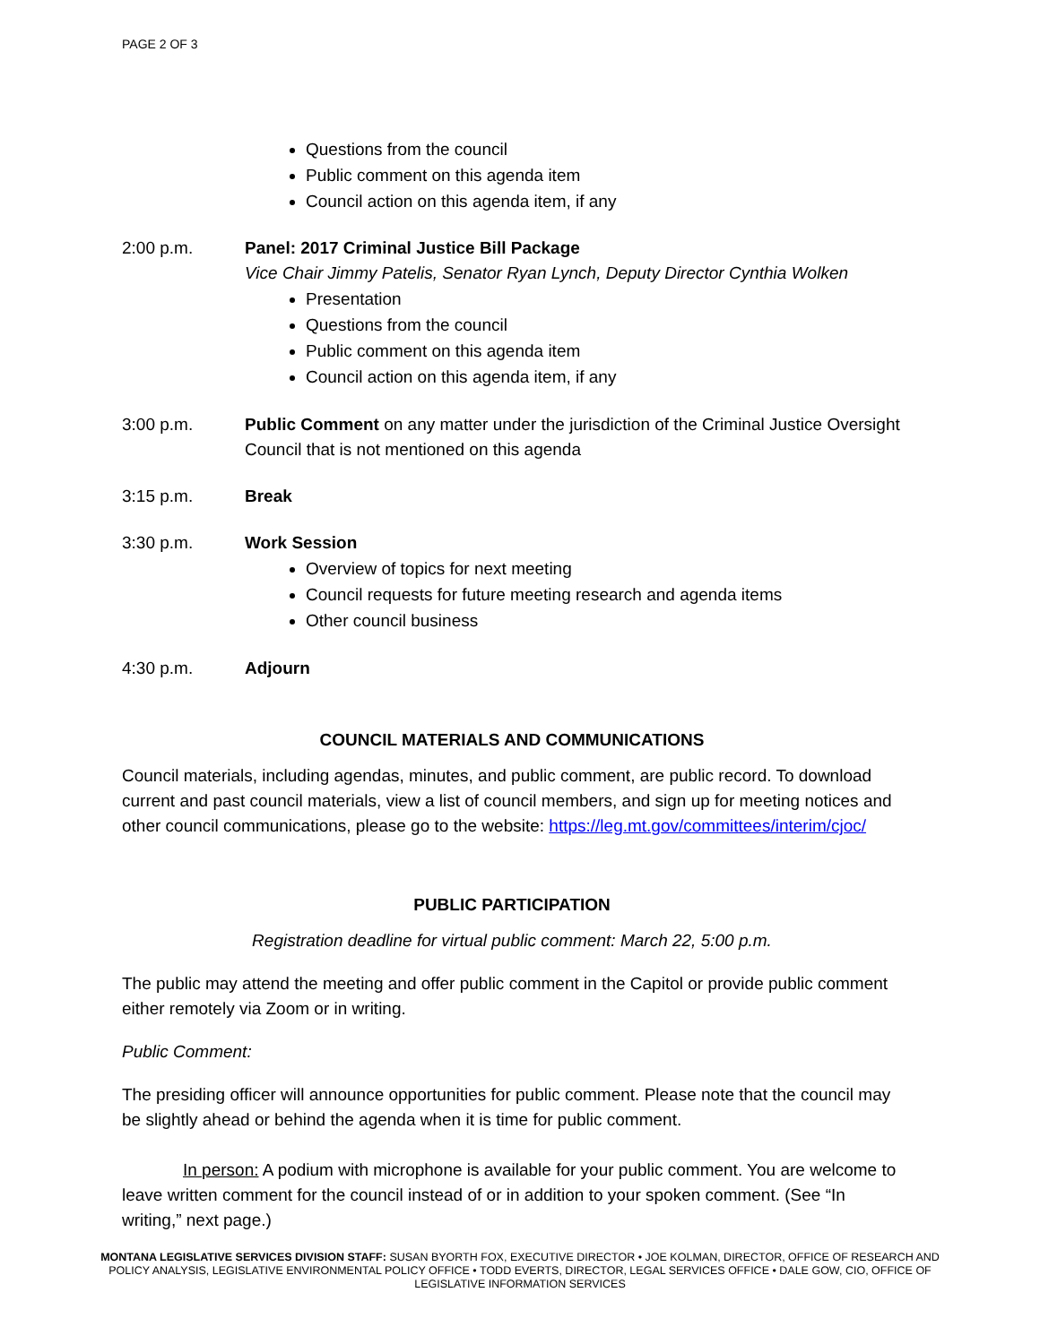PAGE 2 OF 3
Questions from the council
Public comment on this agenda item
Council action on this agenda item, if any
2:00 p.m. Panel: 2017 Criminal Justice Bill Package
Vice Chair Jimmy Patelis, Senator Ryan Lynch, Deputy Director Cynthia Wolken
Presentation
Questions from the council
Public comment on this agenda item
Council action on this agenda item, if any
3:00 p.m. Public Comment on any matter under the jurisdiction of the Criminal Justice Oversight Council that is not mentioned on this agenda
3:15 p.m. Break
3:30 p.m. Work Session
Overview of topics for next meeting
Council requests for future meeting research and agenda items
Other council business
4:30 p.m. Adjourn
COUNCIL MATERIALS AND COMMUNICATIONS
Council materials, including agendas, minutes, and public comment, are public record. To download current and past council materials, view a list of council members, and sign up for meeting notices and other council communications, please go to the website: https://leg.mt.gov/committees/interim/cjoc/
PUBLIC PARTICIPATION
Registration deadline for virtual public comment: March 22, 5:00 p.m.
The public may attend the meeting and offer public comment in the Capitol or provide public comment either remotely via Zoom or in writing.
Public Comment:
The presiding officer will announce opportunities for public comment. Please note that the council may be slightly ahead or behind the agenda when it is time for public comment.
In person: A podium with microphone is available for your public comment. You are welcome to leave written comment for the council instead of or in addition to your spoken comment. (See “In writing,” next page.)
MONTANA LEGISLATIVE SERVICES DIVISION STAFF: SUSAN BYORTH FOX, EXECUTIVE DIRECTOR • JOE KOLMAN, DIRECTOR, OFFICE OF RESEARCH AND POLICY ANALYSIS, LEGISLATIVE ENVIRONMENTAL POLICY OFFICE • TODD EVERTS, DIRECTOR, LEGAL SERVICES OFFICE • DALE GOW, CIO, OFFICE OF LEGISLATIVE INFORMATION SERVICES